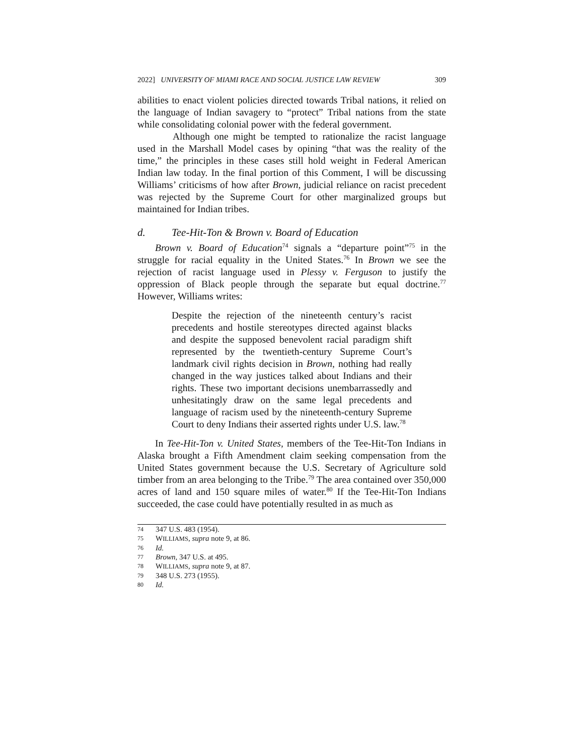2022] UNIVERSITY OF MIAMI RACE AND SOCIAL JUSTICE LAW REVIEW 309
abilities to enact violent policies directed towards Tribal nations, it relied on the language of Indian savagery to “protect” Tribal nations from the state while consolidating colonial power with the federal government.
Although one might be tempted to rationalize the racist language used in the Marshall Model cases by opining “that was the reality of the time,” the principles in these cases still hold weight in Federal American Indian law today. In the final portion of this Comment, I will be discussing Williams’ criticisms of how after Brown, judicial reliance on racist precedent was rejected by the Supreme Court for other marginalized groups but maintained for Indian tribes.
d. Tee-Hit-Ton & Brown v. Board of Education
Brown v. Board of Education<sup>74</sup> signals a “departure point”<sup>75</sup> in the struggle for racial equality in the United States.<sup>76</sup> In Brown we see the rejection of racist language used in Plessy v. Ferguson to justify the oppression of Black people through the separate but equal doctrine.<sup>77</sup> However, Williams writes:
Despite the rejection of the nineteenth century’s racist precedents and hostile stereotypes directed against blacks and despite the supposed benevolent racial paradigm shift represented by the twentieth-century Supreme Court’s landmark civil rights decision in Brown, nothing had really changed in the way justices talked about Indians and their rights. These two important decisions unembarrassedly and unhesitatingly draw on the same legal precedents and language of racism used by the nineteenth-century Supreme Court to deny Indians their asserted rights under U.S. law.<sup>78</sup>
In Tee-Hit-Ton v. United States, members of the Tee-Hit-Ton Indians in Alaska brought a Fifth Amendment claim seeking compensation from the United States government because the U.S. Secretary of Agriculture sold timber from an area belonging to the Tribe.<sup>79</sup> The area contained over 350,000 acres of land and 150 square miles of water.<sup>80</sup> If the Tee-Hit-Ton Indians succeeded, the case could have potentially resulted in as much as
74 347 U.S. 483 (1954).
75 WILLIAMS, supra note 9, at 86.
76 Id.
77 Brown, 347 U.S. at 495.
78 WILLIAMS, supra note 9, at 87.
79 348 U.S. 273 (1955).
80 Id.